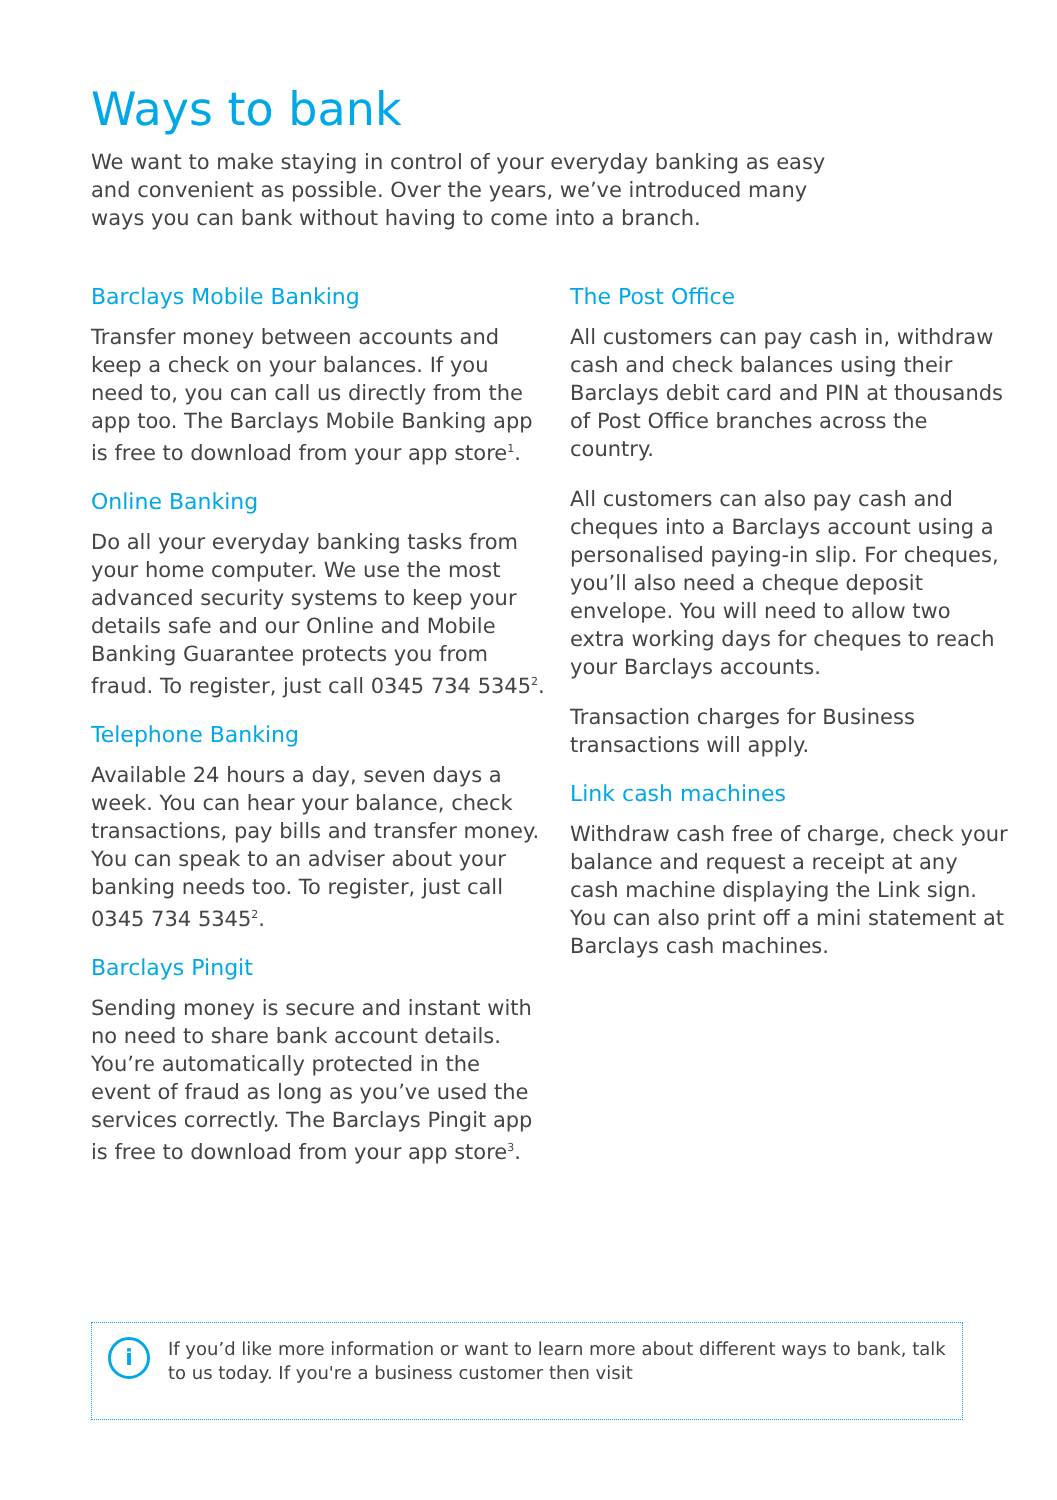Ways to bank
We want to make staying in control of your everyday banking as easy and convenient as possible. Over the years, we’ve introduced many ways you can bank without having to come into a branch.
Barclays Mobile Banking
Transfer money between accounts and keep a check on your balances. If you need to, you can call us directly from the app too. The Barclays Mobile Banking app is free to download from your app store<sup>1</sup>.
Online Banking
Do all your everyday banking tasks from your home computer. We use the most advanced security systems to keep your details safe and our Online and Mobile Banking Guarantee protects you from fraud. To register, just call 0345 734 5345<sup>2</sup>.
Telephone Banking
Available 24 hours a day, seven days a week. You can hear your balance, check transactions, pay bills and transfer money. You can speak to an adviser about your banking needs too. To register, just call 0345 734 5345<sup>2</sup>.
Barclays Pingit
Sending money is secure and instant with no need to share bank account details. You’re automatically protected in the event of fraud as long as you’ve used the services correctly. The Barclays Pingit app is free to download from your app store<sup>3</sup>.
The Post Office
All customers can pay cash in, withdraw cash and check balances using their Barclays debit card and PIN at thousands of Post Office branches across the country.
All customers can also pay cash and cheques into a Barclays account using a personalised paying-in slip. For cheques, you’ll also need a cheque deposit envelope. You will need to allow two extra working days for cheques to reach your Barclays accounts.
Transaction charges for Business transactions will apply.
Link cash machines
Withdraw cash free of charge, check your balance and request a receipt at any cash machine displaying the Link sign. You can also print off a mini statement at Barclays cash machines.
i
If you’d like more information or want to learn more about different ways to bank, talk to us today. If you're a business customer then visit